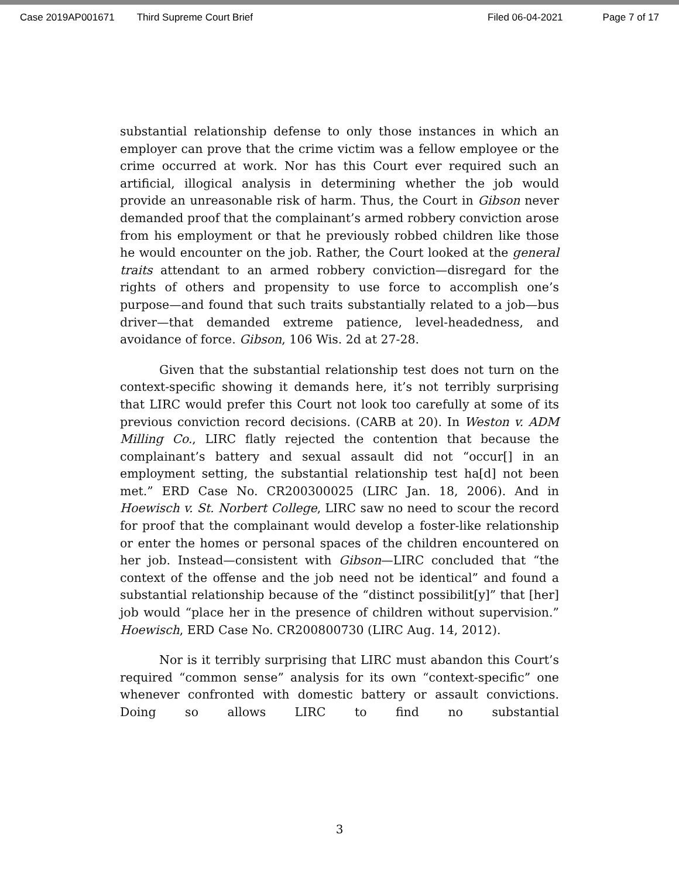Case 2019AP001671 Third Supreme Court Brief Filed 06-04-2021 Page 7 of 17
substantial relationship defense to only those instances in which an employer can prove that the crime victim was a fellow employee or the crime occurred at work. Nor has this Court ever required such an artificial, illogical analysis in determining whether the job would provide an unreasonable risk of harm. Thus, the Court in Gibson never demanded proof that the complainant’s armed robbery conviction arose from his employment or that he previously robbed children like those he would encounter on the job. Rather, the Court looked at the general traits attendant to an armed robbery conviction—disregard for the rights of others and propensity to use force to accomplish one’s purpose—and found that such traits substantially related to a job—bus driver—that demanded extreme patience, level-headedness, and avoidance of force. Gibson, 106 Wis. 2d at 27-28.
Given that the substantial relationship test does not turn on the context-specific showing it demands here, it’s not terribly surprising that LIRC would prefer this Court not look too carefully at some of its previous conviction record decisions. (CARB at 20). In Weston v. ADM Milling Co., LIRC flatly rejected the contention that because the complainant’s battery and sexual assault did not “occur[] in an employment setting, the substantial relationship test ha[d] not been met.” ERD Case No. CR200300025 (LIRC Jan. 18, 2006). And in Hoewisch v. St. Norbert College, LIRC saw no need to scour the record for proof that the complainant would develop a foster-like relationship or enter the homes or personal spaces of the children encountered on her job. Instead—consistent with Gibson—LIRC concluded that “the context of the offense and the job need not be identical” and found a substantial relationship because of the “distinct possibilit[y]” that [her] job would “place her in the presence of children without supervision.” Hoewisch, ERD Case No. CR200800730 (LIRC Aug. 14, 2012).
Nor is it terribly surprising that LIRC must abandon this Court’s required “common sense” analysis for its own “context-specific” one whenever confronted with domestic battery or assault convictions. Doing so allows LIRC to find no substantial
3